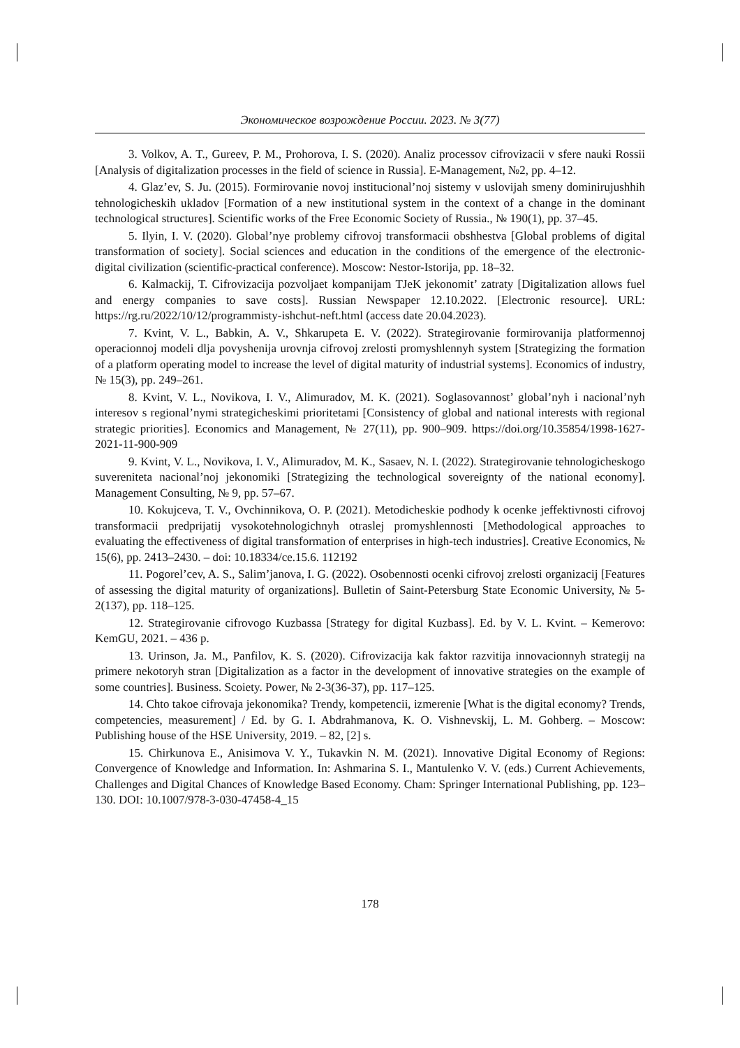Экономическое возрождение России. 2023. № 3(77)
3. Volkov, A. T., Gureev, P. M., Prohorova, I. S. (2020). Analiz processov cifrovizacii v sfere nauki Rossii [Analysis of digitalization processes in the field of science in Russia]. E-Management, №2, pp. 4–12.
4. Glaz’ev, S. Ju. (2015). Formirovanie novoj institucional’noj sistemy v uslovijah smeny dominirujushhih tehnologicheskih ukladov [Formation of a new institutional system in the context of a change in the dominant technological structures]. Scientific works of the Free Economic Society of Russia., № 190(1), pp. 37–45.
5. Ilyin, I. V. (2020). Global’nye problemy cifrovoj transformacii obshhestva [Global problems of digital transformation of society]. Social sciences and education in the conditions of the emergence of the electronic-digital civilization (scientific-practical conference). Moscow: Nestor-Istorija, pp. 18–32.
6. Kalmackij, T. Cifrovizacija pozvoljaet kompanijam TJeK jekonomit’ zatraty [Digitalization allows fuel and energy companies to save costs]. Russian Newspaper 12.10.2022. [Electronic resource]. URL: https://rg.ru/2022/10/12/programmisty-ishchut-neft.html (access date 20.04.2023).
7. Kvint, V. L., Babkin, A. V., Shkarupeta E. V. (2022). Strategirovanie formirovanija platformennoj operacionnoj modeli dlja povyshenija urovnja cifrovoj zrelosti promyshlennyh system [Strategizing the formation of a platform operating model to increase the level of digital maturity of industrial systems]. Economics of industry, № 15(3), pp. 249–261.
8. Kvint, V. L., Novikova, I. V., Alimuradov, M. K. (2021). Soglasovannost’ global’nyh i nacional’nyh interesov s regional’nymi strategicheskimi prioritetami [Consistency of global and national interests with regional strategic priorities]. Economics and Management, № 27(11), pp. 900–909. https://doi.org/10.35854/1998-1627-2021-11-900-909
9. Kvint, V. L., Novikova, I. V., Alimuradov, M. K., Sasaev, N. I. (2022). Strategirovanie tehnologicheskogo suvereniteta nacional’noj jekonomiki [Strategizing the technological sovereignty of the national economy]. Management Consulting, № 9, pp. 57–67.
10. Kokujceva, T. V., Ovchinnikova, O. P. (2021). Metodicheskie podhody k ocenke jeffektivnosti cifrovoj transformacii predprijatij vysokotehnologichnyh otraslej promyshlennosti [Methodological approaches to evaluating the effectiveness of digital transformation of enterprises in high-tech industries]. Creative Economics, № 15(6), pp. 2413–2430. – doi: 10.18334/ce.15.6. 112192
11. Pogorel’cev, A. S., Salim’janova, I. G. (2022). Osobennosti ocenki cifrovoj zrelosti organizacij [Features of assessing the digital maturity of organizations]. Bulletin of Saint-Petersburg State Economic University, № 5-2(137), pp. 118–125.
12. Strategirovanie cifrovogo Kuzbassa [Strategy for digital Kuzbass]. Ed. by V. L. Kvint. – Kemerovo: KemGU, 2021. – 436 p.
13. Urinson, Ja. M., Panfilov, K. S. (2020). Cifrovizacija kak faktor razvitija innovacionnyh strategij na primere nekotoryh stran [Digitalization as a factor in the development of innovative strategies on the example of some countries]. Business. Scoiety. Power, № 2-3(36-37), pp. 117–125.
14. Chto takoe cifrovaja jekonomika? Trendy, kompetencii, izmerenie [What is the digital economy? Trends, competencies, measurement] / Ed. by G. I. Abdrahmanova, K. O. Vishnevskij, L. M. Gohberg. – Moscow: Publishing house of the HSE University, 2019. – 82, [2] s.
15. Chirkunova E., Anisimova V. Y., Tukavkin N. M. (2021). Innovative Digital Economy of Regions: Convergence of Knowledge and Information. In: Ashmarina S. I., Mantulenko V. V. (eds.) Current Achievements, Challenges and Digital Chances of Knowledge Based Economy. Cham: Springer International Publishing, pp. 123–130. DOI: 10.1007/978-3-030-47458-4_15
178